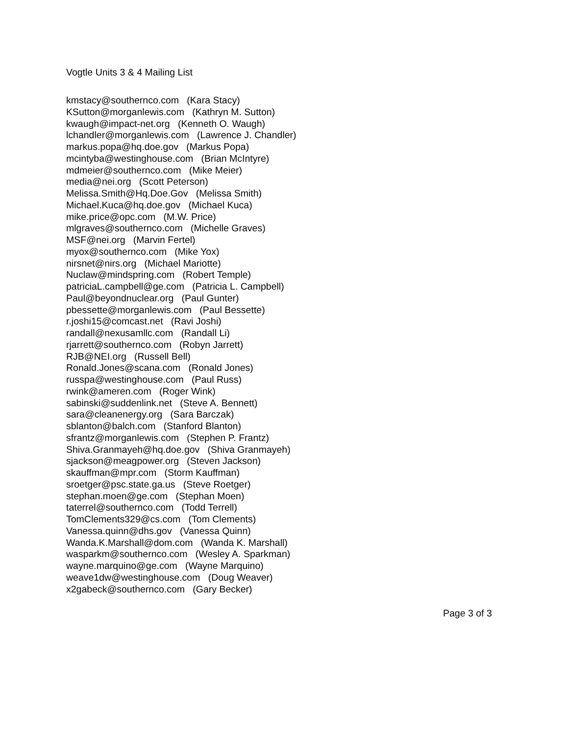Vogtle Units 3 & 4 Mailing List
kmstacy@southernco.com (Kara Stacy)
KSutton@morganlewis.com (Kathryn M. Sutton)
kwaugh@impact-net.org (Kenneth O. Waugh)
lchandler@morganlewis.com (Lawrence J. Chandler)
markus.popa@hq.doe.gov (Markus Popa)
mcintyba@westinghouse.com (Brian McIntyre)
mdmeier@southernco.com (Mike Meier)
media@nei.org (Scott Peterson)
Melissa.Smith@Hq.Doe.Gov (Melissa Smith)
Michael.Kuca@hq.doe.gov (Michael Kuca)
mike.price@opc.com (M.W. Price)
mlgraves@southernco.com (Michelle Graves)
MSF@nei.org (Marvin Fertel)
myox@southernco.com (Mike Yox)
nirsnet@nirs.org (Michael Mariotte)
Nuclaw@mindspring.com (Robert Temple)
patriciaL.campbell@ge.com (Patricia L. Campbell)
Paul@beyondnuclear.org (Paul Gunter)
pbessette@morganlewis.com (Paul Bessette)
r.joshi15@comcast.net (Ravi Joshi)
randall@nexusamllc.com (Randall Li)
rjarrett@southernco.com (Robyn Jarrett)
RJB@NEI.org (Russell Bell)
Ronald.Jones@scana.com (Ronald Jones)
russpa@westinghouse.com (Paul Russ)
rwink@ameren.com (Roger Wink)
sabinski@suddenlink.net (Steve A. Bennett)
sara@cleanenergy.org (Sara Barczak)
sblanton@balch.com (Stanford Blanton)
sfrantz@morganlewis.com (Stephen P. Frantz)
Shiva.Granmayeh@hq.doe.gov (Shiva Granmayeh)
sjackson@meagpower.org (Steven Jackson)
skauffman@mpr.com (Storm Kauffman)
sroetger@psc.state.ga.us (Steve Roetger)
stephan.moen@ge.com (Stephan Moen)
taterrel@southernco.com (Todd Terrell)
TomClements329@cs.com (Tom Clements)
Vanessa.quinn@dhs.gov (Vanessa Quinn)
Wanda.K.Marshall@dom.com (Wanda K. Marshall)
wasparkm@southernco.com (Wesley A. Sparkman)
wayne.marquino@ge.com (Wayne Marquino)
weave1dw@westinghouse.com (Doug Weaver)
x2gabeck@southernco.com (Gary Becker)
Page 3 of 3